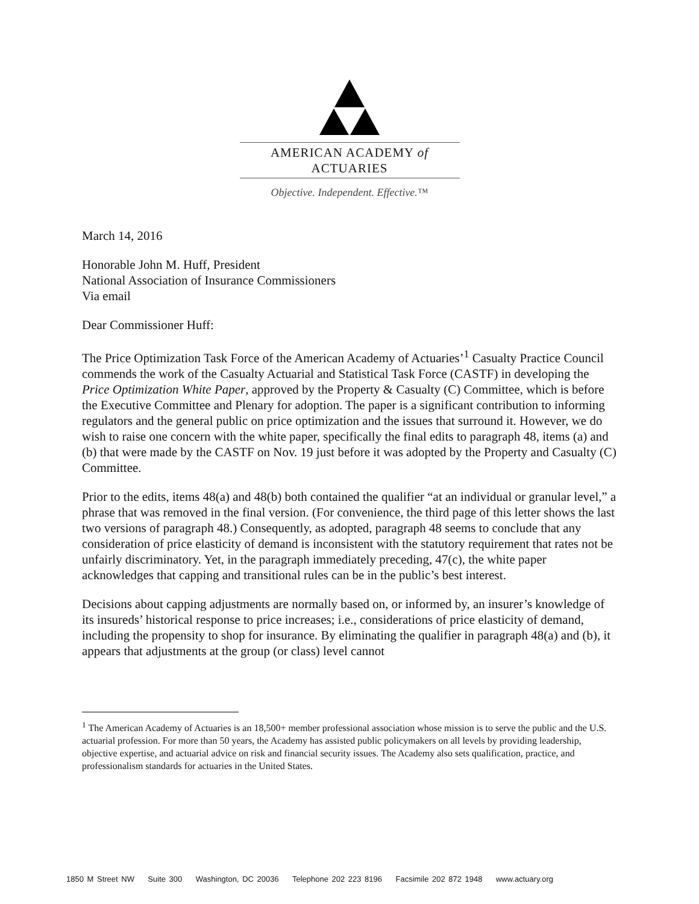AMERICAN ACADEMY of ACTUARIES
Objective. Independent. Effective.™
March 14, 2016
Honorable John M. Huff, President
National Association of Insurance Commissioners
Via email
Dear Commissioner Huff:
The Price Optimization Task Force of the American Academy of Actuaries’<sup>1</sup> Casualty Practice Council commends the work of the Casualty Actuarial and Statistical Task Force (CASTF) in developing the Price Optimization White Paper, approved by the Property & Casualty (C) Committee, which is before the Executive Committee and Plenary for adoption. The paper is a significant contribution to informing regulators and the general public on price optimization and the issues that surround it. However, we do wish to raise one concern with the white paper, specifically the final edits to paragraph 48, items (a) and (b) that were made by the CASTF on Nov. 19 just before it was adopted by the Property and Casualty (C) Committee.
Prior to the edits, items 48(a) and 48(b) both contained the qualifier “at an individual or granular level,” a phrase that was removed in the final version. (For convenience, the third page of this letter shows the last two versions of paragraph 48.) Consequently, as adopted, paragraph 48 seems to conclude that any consideration of price elasticity of demand is inconsistent with the statutory requirement that rates not be unfairly discriminatory. Yet, in the paragraph immediately preceding, 47(c), the white paper acknowledges that capping and transitional rules can be in the public’s best interest.
Decisions about capping adjustments are normally based on, or informed by, an insurer’s knowledge of its insureds’ historical response to price increases; i.e., considerations of price elasticity of demand, including the propensity to shop for insurance. By eliminating the qualifier in paragraph 48(a) and (b), it appears that adjustments at the group (or class) level cannot
<sup>1</sup> The American Academy of Actuaries is an 18,500+ member professional association whose mission is to serve the public and the U.S. actuarial profession. For more than 50 years, the Academy has assisted public policymakers on all levels by providing leadership, objective expertise, and actuarial advice on risk and financial security issues. The Academy also sets qualification, practice, and professionalism standards for actuaries in the United States.
1850 M Street NW Suite 300 Washington, DC 20036 Telephone 202 223 8196 Facsimile 202 872 1948 www.actuary.org